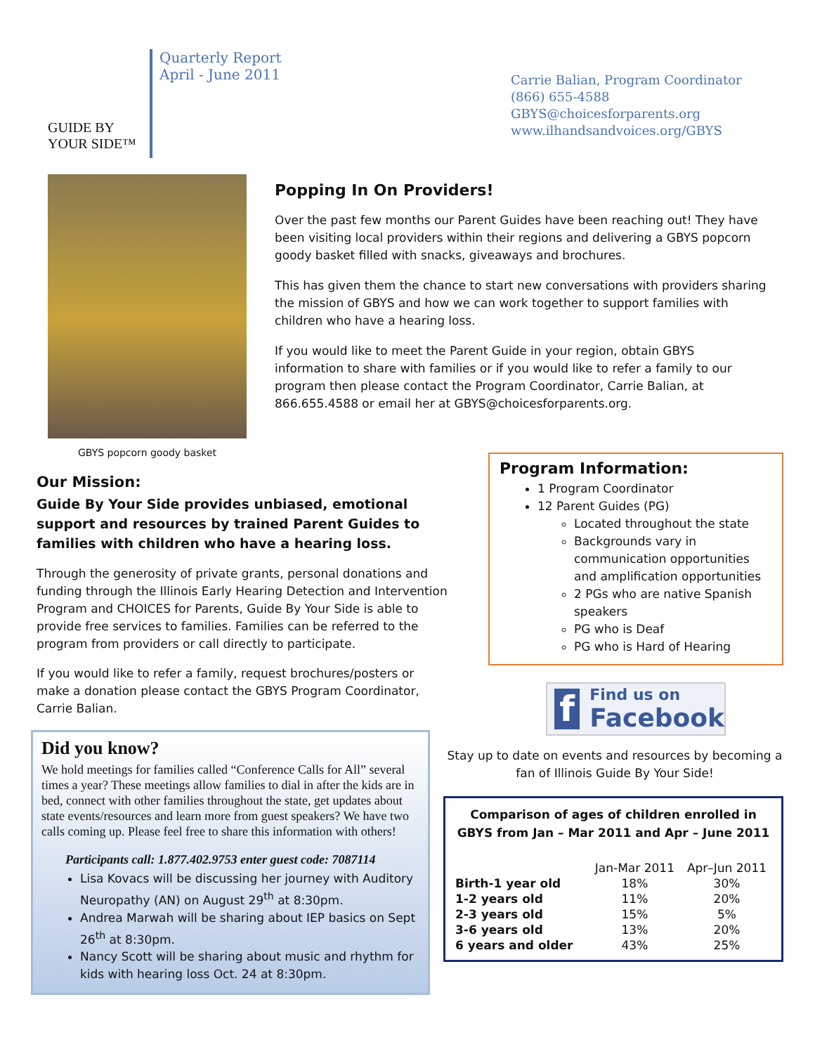GUIDE BY
YOUR SIDE™
Quarterly Report
April - June 2011
Carrie Balian, Program Coordinator
(866) 655-4588
GBYS@choicesforparents.org
www.ilhandsandvoices.org/GBYS
GBYS popcorn goody basket
Popping In On Providers!
Over the past few months our Parent Guides have been reaching out! They have been visiting local providers within their regions and delivering a GBYS popcorn goody basket filled with snacks, giveaways and brochures.
This has given them the chance to start new conversations with providers sharing the mission of GBYS and how we can work together to support families with children who have a hearing loss.
If you would like to meet the Parent Guide in your region, obtain GBYS information to share with families or if you would like to refer a family to our program then please contact the Program Coordinator, Carrie Balian, at 866.655.4588 or email her at GBYS@choicesforparents.org.
Our Mission:
Guide By Your Side provides unbiased, emotional support and resources by trained Parent Guides to families with children who have a hearing loss.
Through the generosity of private grants, personal donations and funding through the Illinois Early Hearing Detection and Intervention Program and CHOICES for Parents, Guide By Your Side is able to provide free services to families. Families can be referred to the program from providers or call directly to participate.
If you would like to refer a family, request brochures/posters or make a donation please contact the GBYS Program Coordinator, Carrie Balian.
Did you know?
We hold meetings for families called “Conference Calls for All” several times a year? These meetings allow families to dial in after the kids are in bed, connect with other families throughout the state, get updates about state events/resources and learn more from guest speakers? We have two calls coming up. Please feel free to share this information with others!
Participants call: 1.877.402.9753 enter guest code: 7087114
Lisa Kovacs will be discussing her journey with Auditory Neuropathy (AN) on August 29<sup>th</sup> at 8:30pm.
Andrea Marwah will be sharing about IEP basics on Sept 26<sup>th</sup> at 8:30pm.
Nancy Scott will be sharing about music and rhythm for kids with hearing loss Oct. 24 at 8:30pm.
Program Information:
1 Program Coordinator
12 Parent Guides (PG)
Located throughout the state
Backgrounds vary in communication opportunities and amplification opportunities
2 PGs who are native Spanish speakers
PG who is Deaf
PG who is Hard of Hearing
f
Find us on
Facebook
Stay up to date on events and resources by becoming a fan of Illinois Guide By Your Side!
Comparison of ages of children enrolled in GBYS from Jan – Mar 2011 and Apr – June 2011
| | Jan-Mar 2011 | Apr–Jun 2011 |
| --- | --- | --- |
| Birth-1 year old | 18% | 30% |
| 1-2 years old | 11% | 20% |
| 2-3 years old | 15% | 5% |
| 3-6 years old | 13% | 20% |
| 6 years and older | 43% | 25% |